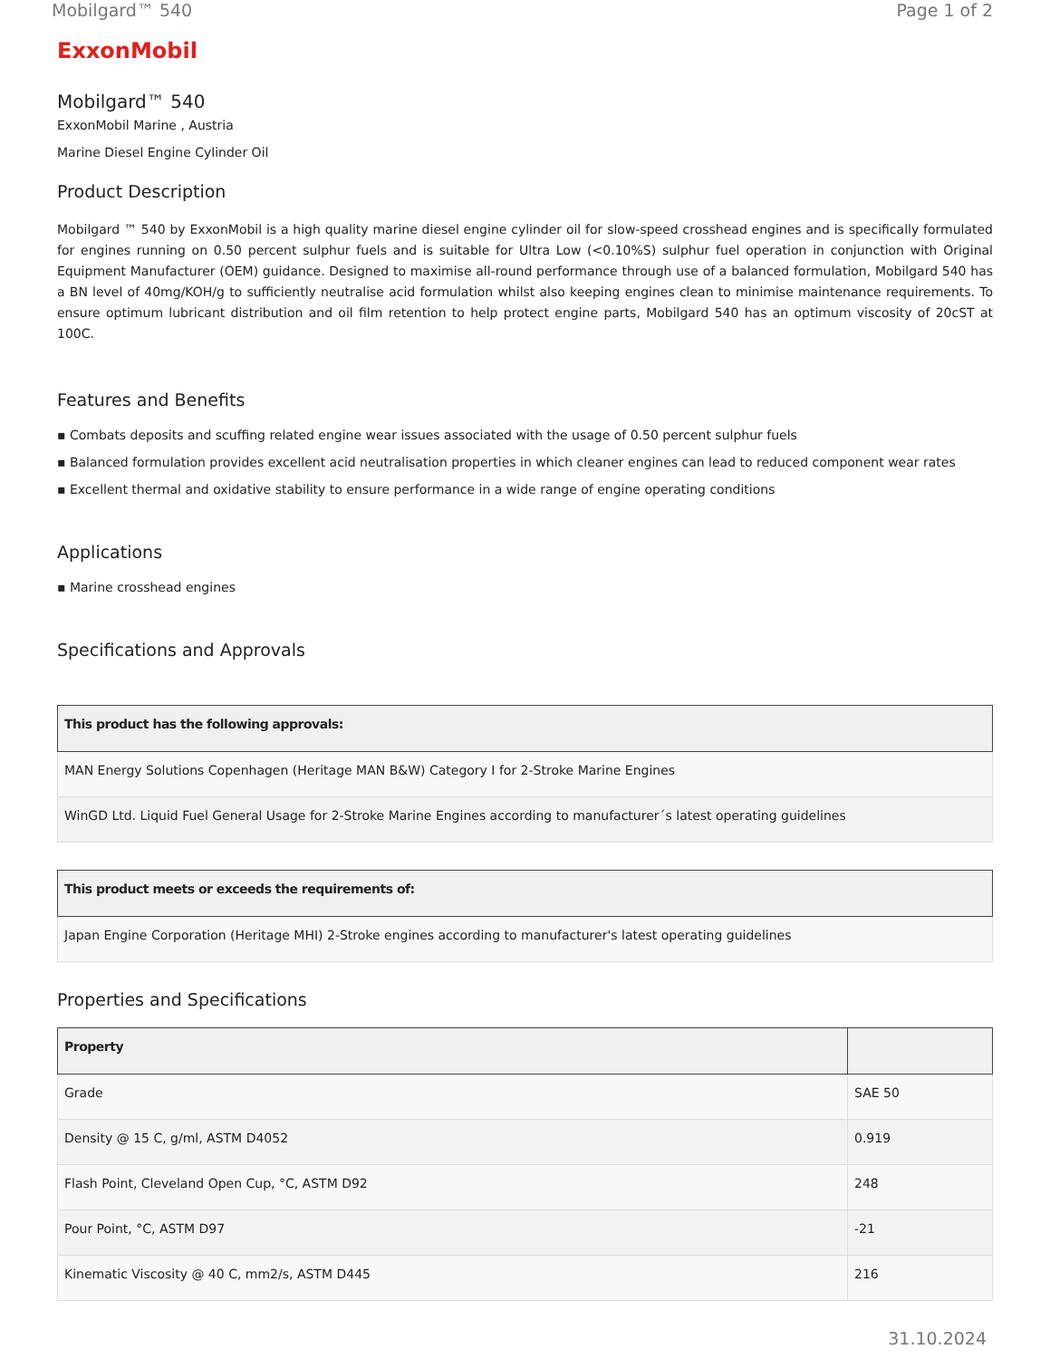Mobilgard™ 540 Page 1 of 2
ExxonMobil
Mobilgard™ 540
ExxonMobil Marine , Austria
Marine Diesel Engine Cylinder Oil
Product Description
Mobilgard ™ 540 by ExxonMobil is a high quality marine diesel engine cylinder oil for slow-speed crosshead engines and is specifically formulated for engines running on 0.50 percent sulphur fuels and is suitable for Ultra Low (<0.10%S) sulphur fuel operation in conjunction with Original Equipment Manufacturer (OEM) guidance. Designed to maximise all-round performance through use of a balanced formulation, Mobilgard 540 has a BN level of 40mg/KOH/g to sufficiently neutralise acid formulation whilst also keeping engines clean to minimise maintenance requirements. To ensure optimum lubricant distribution and oil film retention to help protect engine parts, Mobilgard 540 has an optimum viscosity of 20cST at 100C.
Features and Benefits
▪ Combats deposits and scuffing related engine wear issues associated with the usage of 0.50 percent sulphur fuels
▪ Balanced formulation provides excellent acid neutralisation properties in which cleaner engines can lead to reduced component wear rates
▪ Excellent thermal and oxidative stability to ensure performance in a wide range of engine operating conditions
Applications
▪ Marine crosshead engines
Specifications and Approvals
| This product has the following approvals: |
| --- |
| MAN Energy Solutions Copenhagen (Heritage MAN B&W) Category I for 2-Stroke Marine Engines |
| WinGD Ltd. Liquid Fuel General Usage for 2-Stroke Marine Engines according to manufacturer´s latest operating guidelines |
| This product meets or exceeds the requirements of: |
| --- |
| Japan Engine Corporation (Heritage MHI) 2-Stroke engines according to manufacturer's latest operating guidelines |
Properties and Specifications
| Property | |
| --- | --- |
| Grade | SAE 50 |
| Density @ 15 C, g/ml, ASTM D4052 | 0.919 |
| Flash Point, Cleveland Open Cup, °C, ASTM D92 | 248 |
| Pour Point, °C, ASTM D97 | -21 |
| Kinematic Viscosity @ 40 C, mm2/s, ASTM D445 | 216 |
31.10.2024